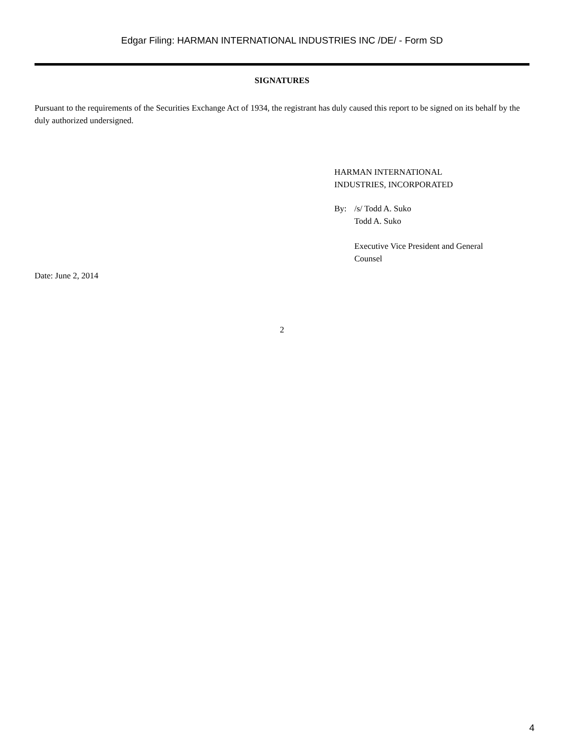Edgar Filing: HARMAN INTERNATIONAL INDUSTRIES INC /DE/ - Form SD
SIGNATURES
Pursuant to the requirements of the Securities Exchange Act of 1934, the registrant has duly caused this report to be signed on its behalf by the duly authorized undersigned.
HARMAN INTERNATIONAL
INDUSTRIES, INCORPORATED
| By: | /s/ Todd A. Suko Todd A. Suko Executive Vice President and General Counsel |
Date: June 2, 2014
2
4